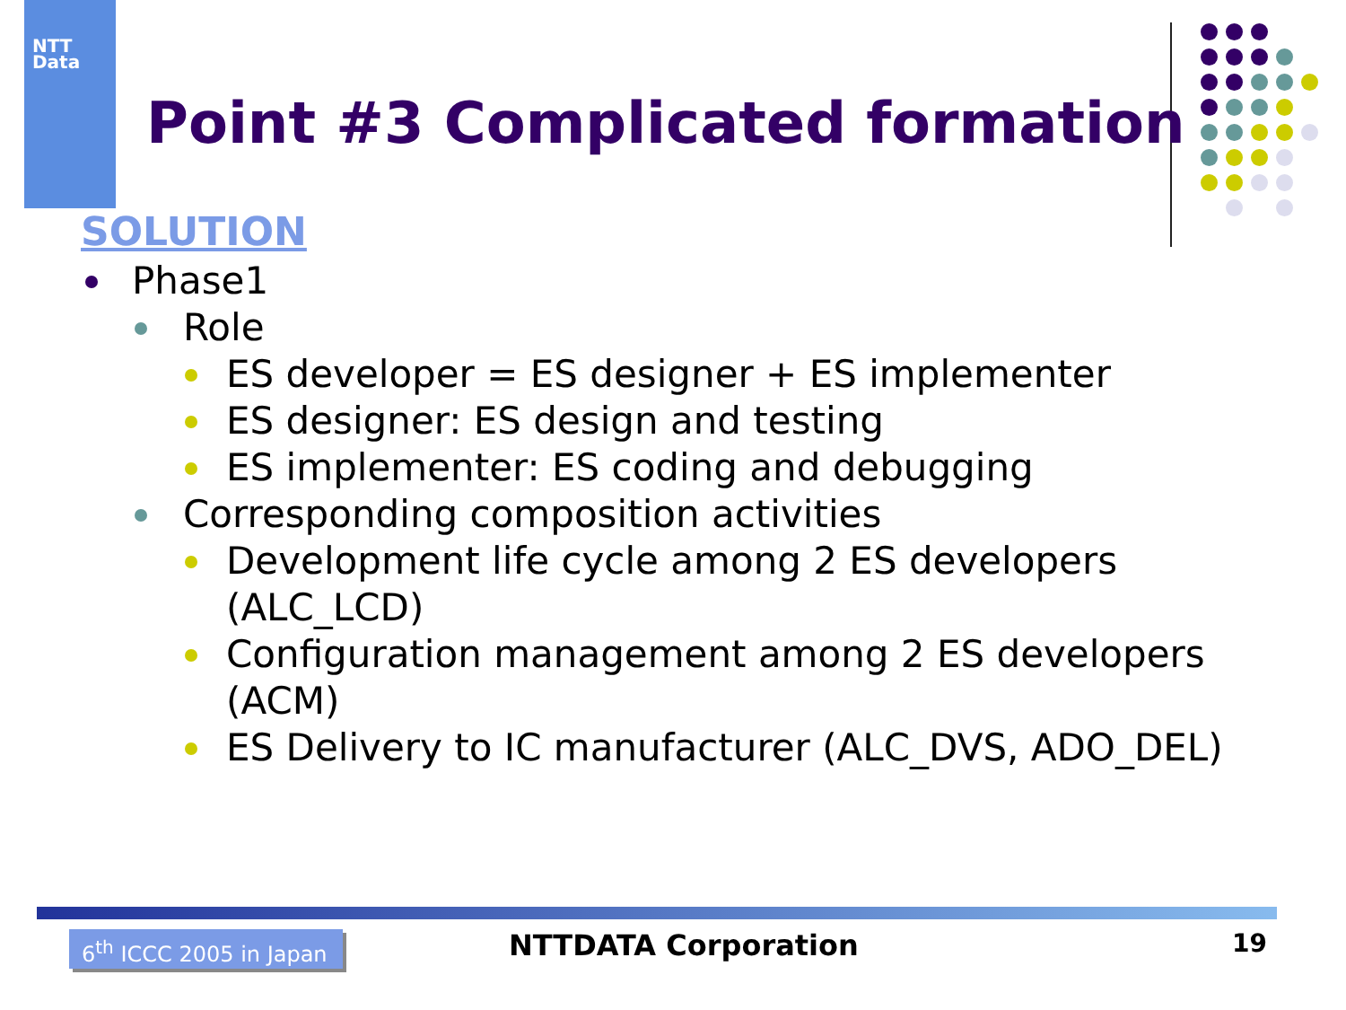NTT
Data
Point #3 Complicated formation
SOLUTION
Phase1
Role
ES developer = ES designer + ES implementer
ES designer: ES design and testing
ES implementer: ES coding and debugging
Corresponding composition activities
Development life cycle among 2 ES developers (ALC_LCD)
Configuration management among 2 ES developers (ACM)
ES Delivery to IC manufacturer (ALC_DVS, ADO_DEL)
6<sup>th</sup> ICCC 2005 in Japan
NTTDATA Corporation 19